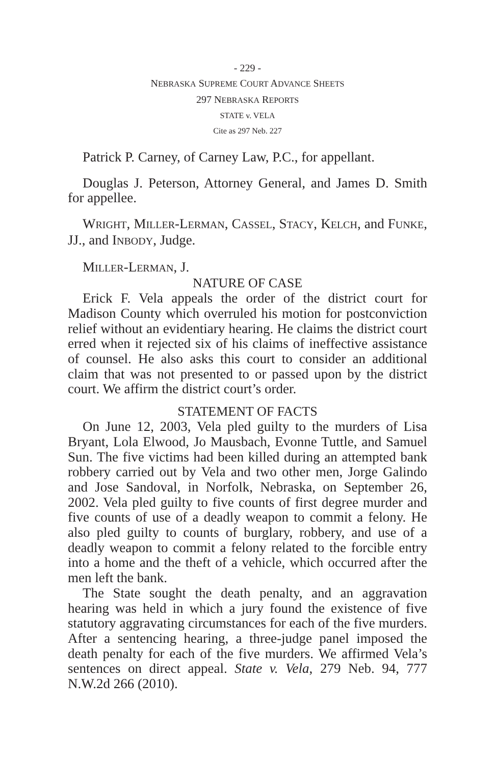- 229 -
NEBRASKA SUPREME COURT ADVANCE SHEETS
297 NEBRASKA REPORTS
STATE v. VELA
Cite as 297 Neb. 227
Patrick P. Carney, of Carney Law, P.C., for appellant.
Douglas J. Peterson, Attorney General, and James D. Smith for appellee.
WRIGHT, MILLER-LERMAN, CASSEL, STACY, KELCH, and FUNKE, JJ., and INBODY, Judge.
MILLER-LERMAN, J.
NATURE OF CASE
Erick F. Vela appeals the order of the district court for Madison County which overruled his motion for postconviction relief without an evidentiary hearing. He claims the district court erred when it rejected six of his claims of ineffective assistance of counsel. He also asks this court to consider an additional claim that was not presented to or passed upon by the district court. We affirm the district court’s order.
STATEMENT OF FACTS
On June 12, 2003, Vela pled guilty to the murders of Lisa Bryant, Lola Elwood, Jo Mausbach, Evonne Tuttle, and Samuel Sun. The five victims had been killed during an attempted bank robbery carried out by Vela and two other men, Jorge Galindo and Jose Sandoval, in Norfolk, Nebraska, on September 26, 2002. Vela pled guilty to five counts of first degree murder and five counts of use of a deadly weapon to commit a felony. He also pled guilty to counts of burglary, robbery, and use of a deadly weapon to commit a felony related to the forcible entry into a home and the theft of a vehicle, which occurred after the men left the bank.
The State sought the death penalty, and an aggravation hearing was held in which a jury found the existence of five statutory aggravating circumstances for each of the five murders. After a sentencing hearing, a three-judge panel imposed the death penalty for each of the five murders. We affirmed Vela’s sentences on direct appeal. State v. Vela, 279 Neb. 94, 777 N.W.2d 266 (2010).